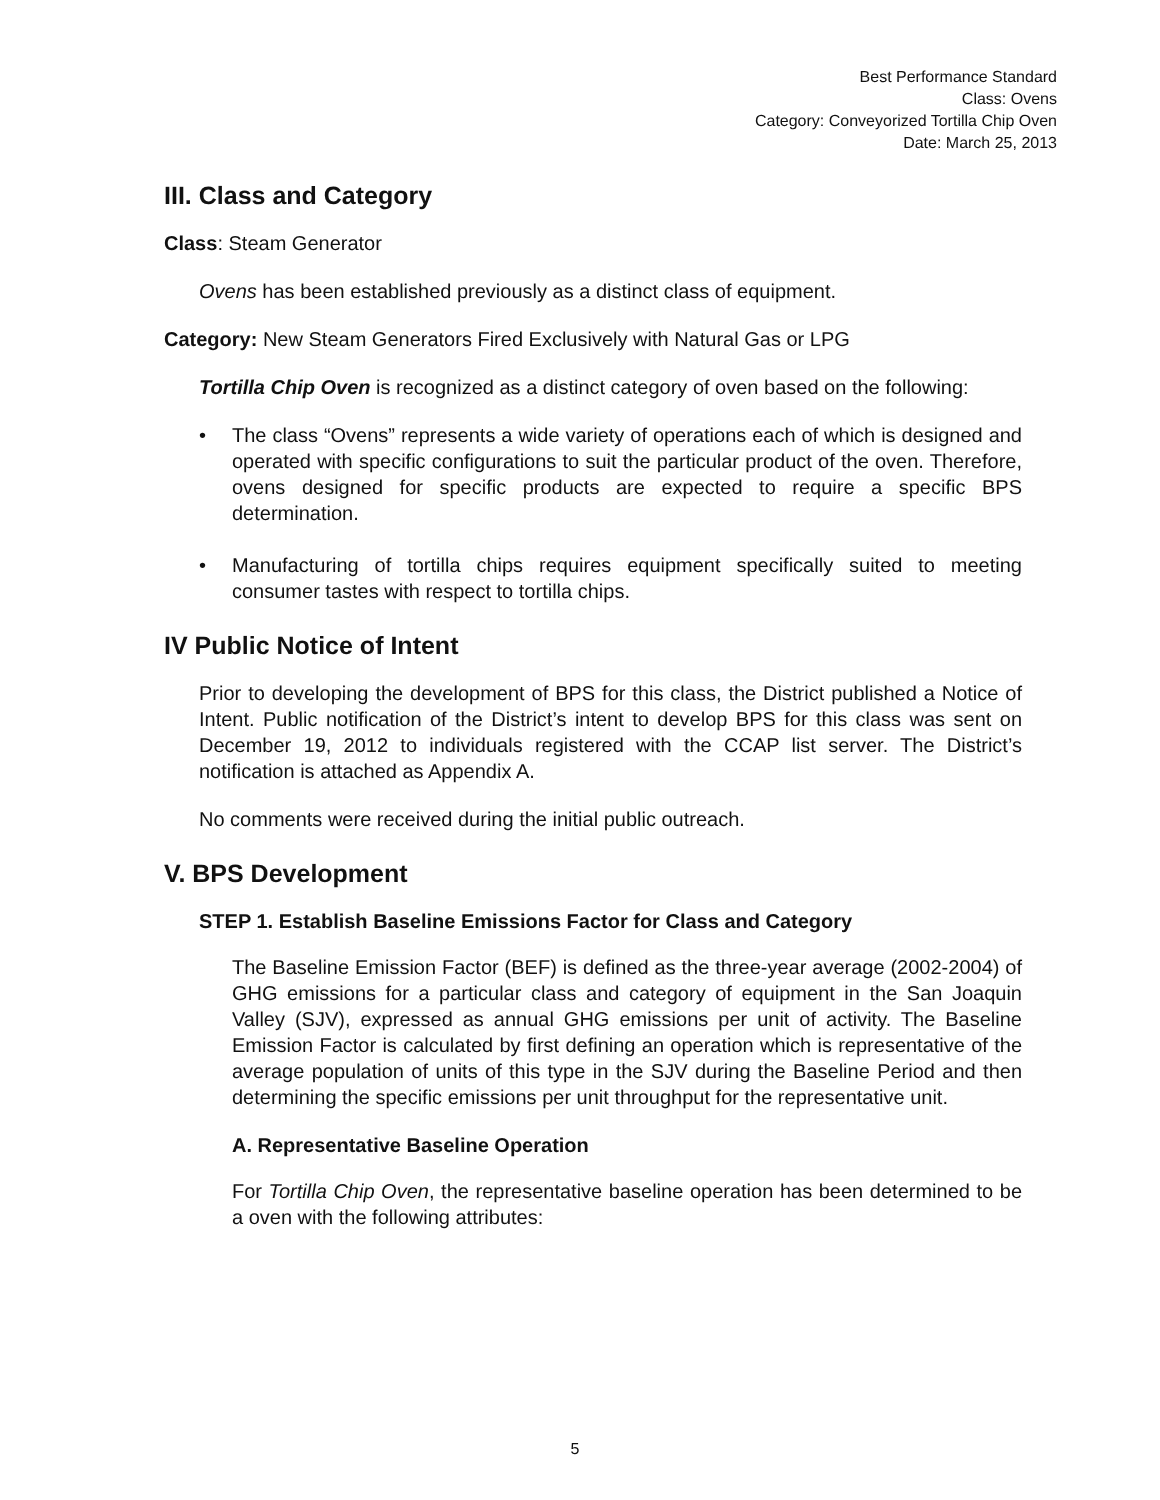Best Performance Standard
Class: Ovens
Category: Conveyorized Tortilla Chip Oven
Date: March 25, 2013
III. Class and Category
Class: Steam Generator
Ovens has been established previously as a distinct class of equipment.
Category: New Steam Generators Fired Exclusively with Natural Gas or LPG
Tortilla Chip Oven is recognized as a distinct category of oven based on the following:
• The class “Ovens” represents a wide variety of operations each of which is designed and operated with specific configurations to suit the particular product of the oven. Therefore, ovens designed for specific products are expected to require a specific BPS determination.
• Manufacturing of tortilla chips requires equipment specifically suited to meeting consumer tastes with respect to tortilla chips.
IV Public Notice of Intent
Prior to developing the development of BPS for this class, the District published a Notice of Intent. Public notification of the District’s intent to develop BPS for this class was sent on December 19, 2012 to individuals registered with the CCAP list server. The District’s notification is attached as Appendix A.
No comments were received during the initial public outreach.
V. BPS Development
STEP 1. Establish Baseline Emissions Factor for Class and Category
The Baseline Emission Factor (BEF) is defined as the three-year average (2002-2004) of GHG emissions for a particular class and category of equipment in the San Joaquin Valley (SJV), expressed as annual GHG emissions per unit of activity. The Baseline Emission Factor is calculated by first defining an operation which is representative of the average population of units of this type in the SJV during the Baseline Period and then determining the specific emissions per unit throughput for the representative unit.
A. Representative Baseline Operation
For Tortilla Chip Oven, the representative baseline operation has been determined to be a oven with the following attributes:
5